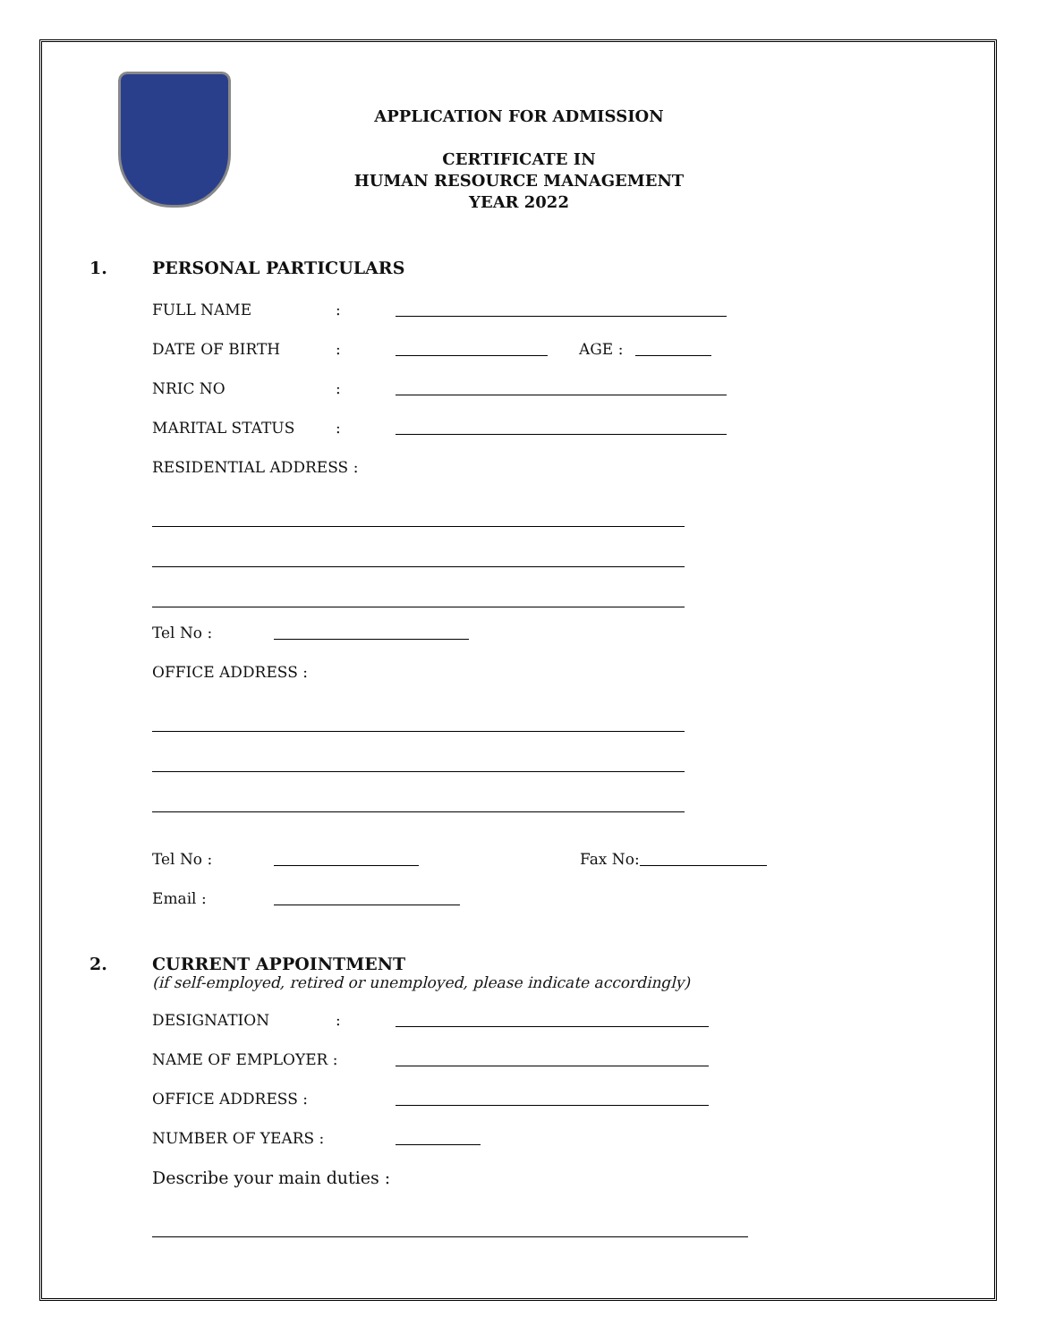APPLICATION FOR ADMISSION
CERTIFICATE IN
HUMAN RESOURCE MANAGEMENT
YEAR 2022
1. PERSONAL PARTICULARS
FULL NAME :
DATE OF BIRTH : AGE :
NRIC NO :
MARITAL STATUS :
RESIDENTIAL ADDRESS :
Tel No :
OFFICE ADDRESS :
Tel No : Fax No:
Email :
2. CURRENT APPOINTMENT
(if self-employed, retired or unemployed, please indicate accordingly)
DESIGNATION :
NAME OF EMPLOYER :
OFFICE ADDRESS :
NUMBER OF YEARS :
Describe your main duties :